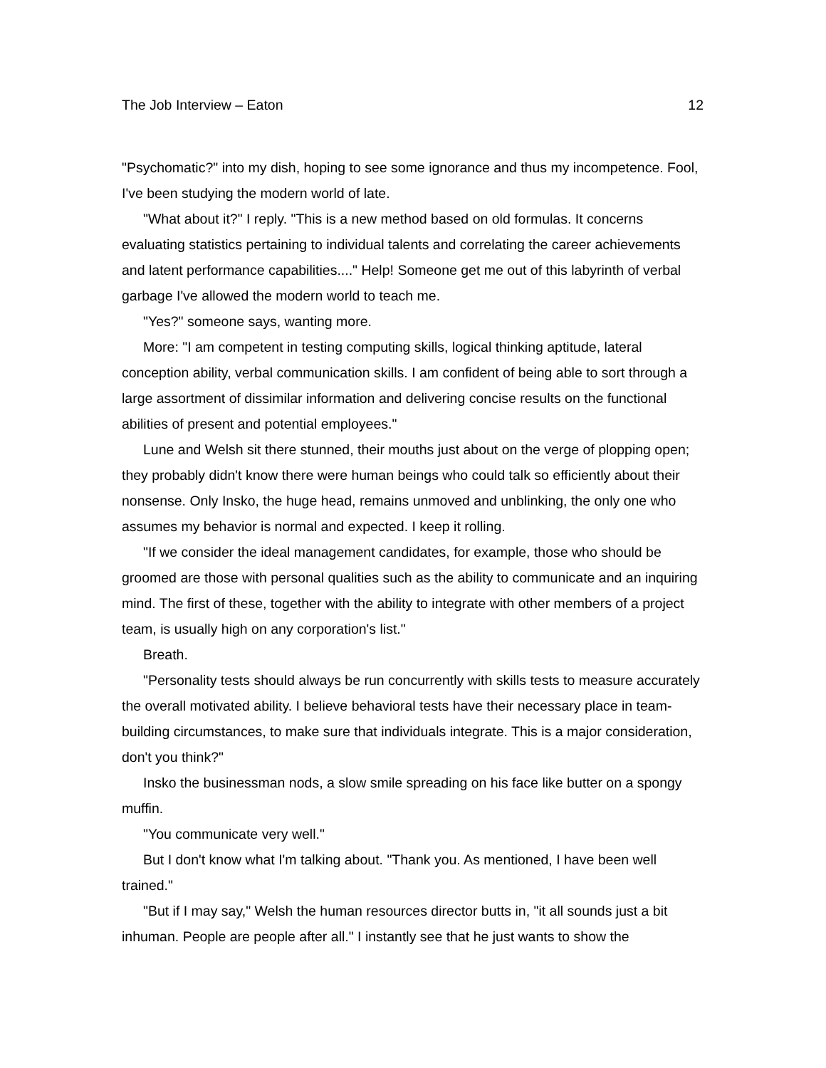The Job Interview – Eaton 12
"Psychomatic?" into my dish, hoping to see some ignorance and thus my incompetence. Fool, I've been studying the modern world of late.
"What about it?" I reply. "This is a new method based on old formulas. It concerns evaluating statistics pertaining to individual talents and correlating the career achievements and latent performance capabilities...." Help! Someone get me out of this labyrinth of verbal garbage I've allowed the modern world to teach me.
"Yes?" someone says, wanting more.
More: "I am competent in testing computing skills, logical thinking aptitude, lateral conception ability, verbal communication skills. I am confident of being able to sort through a large assortment of dissimilar information and delivering concise results on the functional abilities of present and potential employees."
Lune and Welsh sit there stunned, their mouths just about on the verge of plopping open; they probably didn't know there were human beings who could talk so efficiently about their nonsense. Only Insko, the huge head, remains unmoved and unblinking, the only one who assumes my behavior is normal and expected. I keep it rolling.
"If we consider the ideal management candidates, for example, those who should be groomed are those with personal qualities such as the ability to communicate and an inquiring mind. The first of these, together with the ability to integrate with other members of a project team, is usually high on any corporation's list."
Breath.
"Personality tests should always be run concurrently with skills tests to measure accurately the overall motivated ability. I believe behavioral tests have their necessary place in team-building circumstances, to make sure that individuals integrate. This is a major consideration, don't you think?"
Insko the businessman nods, a slow smile spreading on his face like butter on a spongy muffin.
"You communicate very well."
But I don't know what I'm talking about. "Thank you. As mentioned, I have been well trained."
"But if I may say," Welsh the human resources director butts in, "it all sounds just a bit inhuman. People are people after all." I instantly see that he just wants to show the